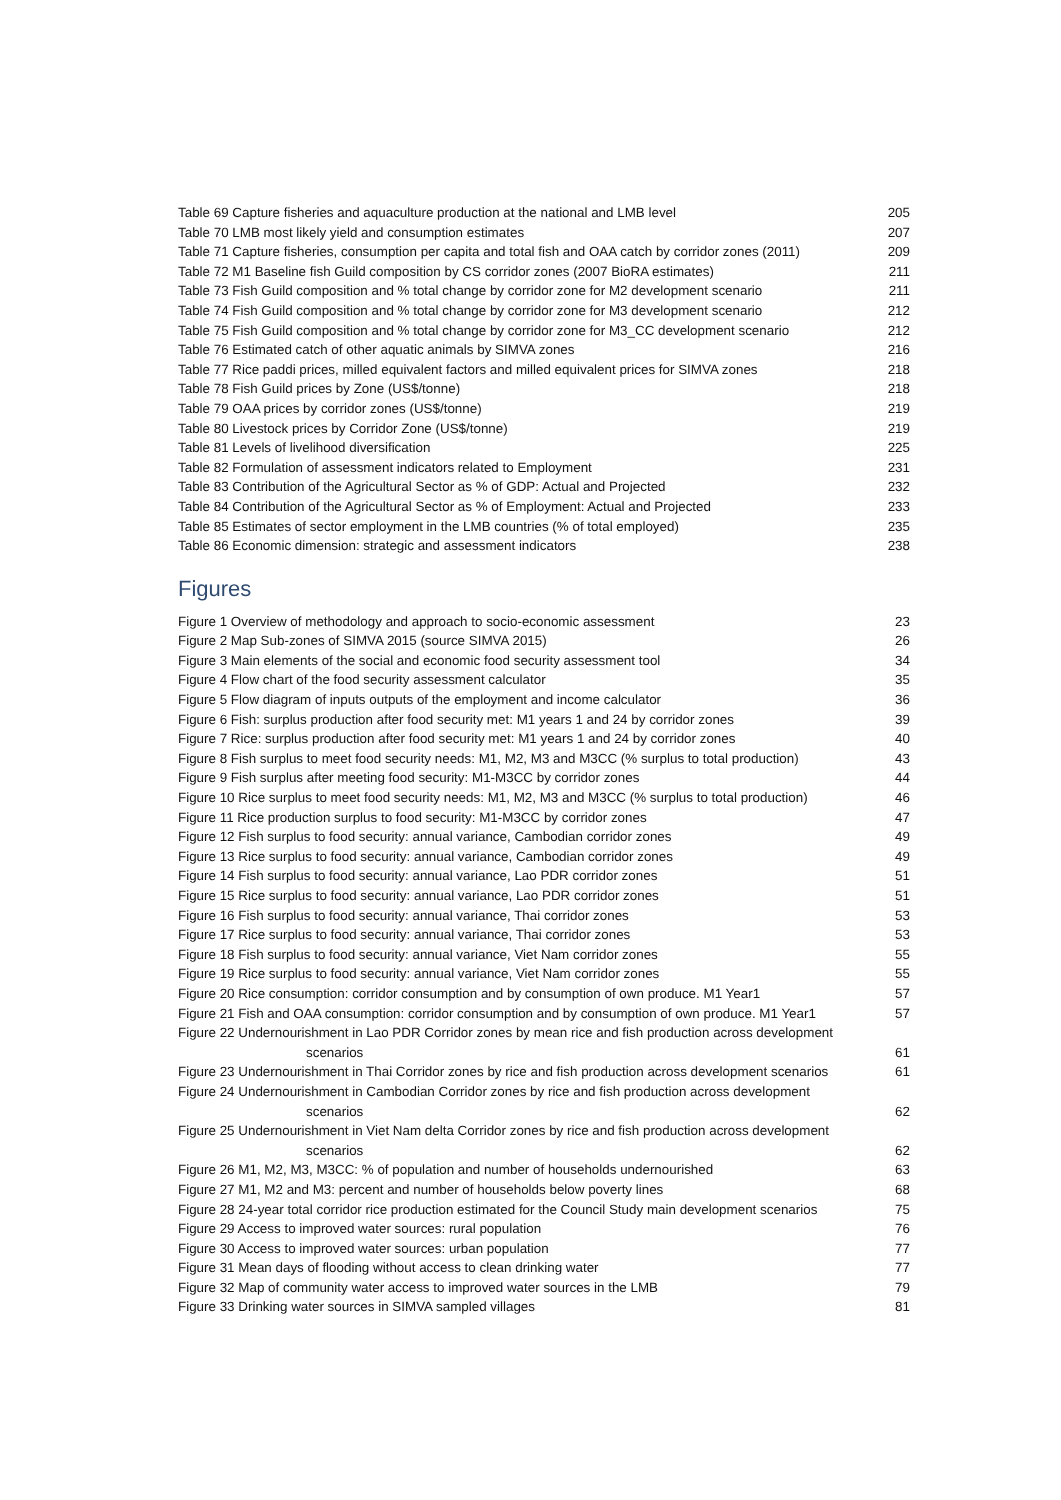Table 69 Capture fisheries and aquaculture production at the national and LMB level 205
Table 70 LMB most likely yield and consumption estimates 207
Table 71 Capture fisheries, consumption per capita and total fish and OAA catch by corridor zones (2011) 209
Table 72 M1 Baseline fish Guild composition by CS corridor zones (2007 BioRA estimates) 211
Table 73 Fish Guild composition and % total change by corridor zone for M2 development scenario 211
Table 74 Fish Guild composition and % total change by corridor zone for M3 development scenario 212
Table 75 Fish Guild composition and % total change by corridor zone for M3_CC development scenario 212
Table 76 Estimated catch of other aquatic animals by SIMVA zones 216
Table 77 Rice paddi prices, milled equivalent factors and milled equivalent prices for SIMVA zones 218
Table 78 Fish Guild prices by Zone (US$/tonne) 218
Table 79 OAA prices by corridor zones (US$/tonne) 219
Table 80 Livestock prices by Corridor Zone (US$/tonne) 219
Table 81 Levels of livelihood diversification 225
Table 82 Formulation of assessment indicators related to Employment 231
Table 83 Contribution of the Agricultural Sector as % of GDP: Actual and Projected 232
Table 84 Contribution of the Agricultural Sector as % of Employment: Actual and Projected 233
Table 85 Estimates of sector employment in the LMB countries (% of total employed) 235
Table 86 Economic dimension: strategic and assessment indicators 238
Figures
Figure 1 Overview of methodology and approach to socio-economic assessment 23
Figure 2 Map Sub-zones of SIMVA 2015 (source SIMVA 2015) 26
Figure 3 Main elements of the social and economic food security assessment tool 34
Figure 4 Flow chart of the food security assessment calculator 35
Figure 5 Flow diagram of inputs outputs of the employment and income calculator 36
Figure 6 Fish: surplus production after food security met: M1 years 1 and 24 by corridor zones 39
Figure 7 Rice: surplus production after food security met: M1 years 1 and 24 by corridor zones 40
Figure 8 Fish surplus to meet food security needs: M1, M2, M3 and M3CC (% surplus to total production) 43
Figure 9 Fish surplus after meeting food security: M1-M3CC by corridor zones 44
Figure 10 Rice surplus to meet food security needs: M1, M2, M3 and M3CC (% surplus to total production) 46
Figure 11 Rice production surplus to food security: M1-M3CC by corridor zones 47
Figure 12 Fish surplus to food security: annual variance, Cambodian corridor zones 49
Figure 13 Rice surplus to food security: annual variance, Cambodian corridor zones 49
Figure 14 Fish surplus to food security: annual variance, Lao PDR corridor zones 51
Figure 15 Rice surplus to food security: annual variance, Lao PDR corridor zones 51
Figure 16 Fish surplus to food security: annual variance, Thai corridor zones 53
Figure 17 Rice surplus to food security: annual variance, Thai corridor zones 53
Figure 18 Fish surplus to food security: annual variance, Viet Nam corridor zones 55
Figure 19 Rice surplus to food security: annual variance, Viet Nam corridor zones 55
Figure 20 Rice consumption: corridor consumption and by consumption of own produce. M1 Year1 57
Figure 21 Fish and OAA consumption: corridor consumption and by consumption of own produce. M1 Year1 57
Figure 22 Undernourishment in Lao PDR Corridor zones by mean rice and fish production across development
scenarios 61
Figure 23 Undernourishment in Thai Corridor zones by rice and fish production across development scenarios 61
Figure 24 Undernourishment in Cambodian Corridor zones by rice and fish production across development
scenarios 62
Figure 25 Undernourishment in Viet Nam delta Corridor zones by rice and fish production across development
scenarios 62
Figure 26 M1, M2, M3, M3CC: % of population and number of households undernourished 63
Figure 27 M1, M2 and M3: percent and number of households below poverty lines 68
Figure 28 24-year total corridor rice production estimated for the Council Study main development scenarios 75
Figure 29 Access to improved water sources: rural population 76
Figure 30 Access to improved water sources: urban population 77
Figure 31 Mean days of flooding without access to clean drinking water 77
Figure 32 Map of community water access to improved water sources in the LMB 79
Figure 33 Drinking water sources in SIMVA sampled villages 81